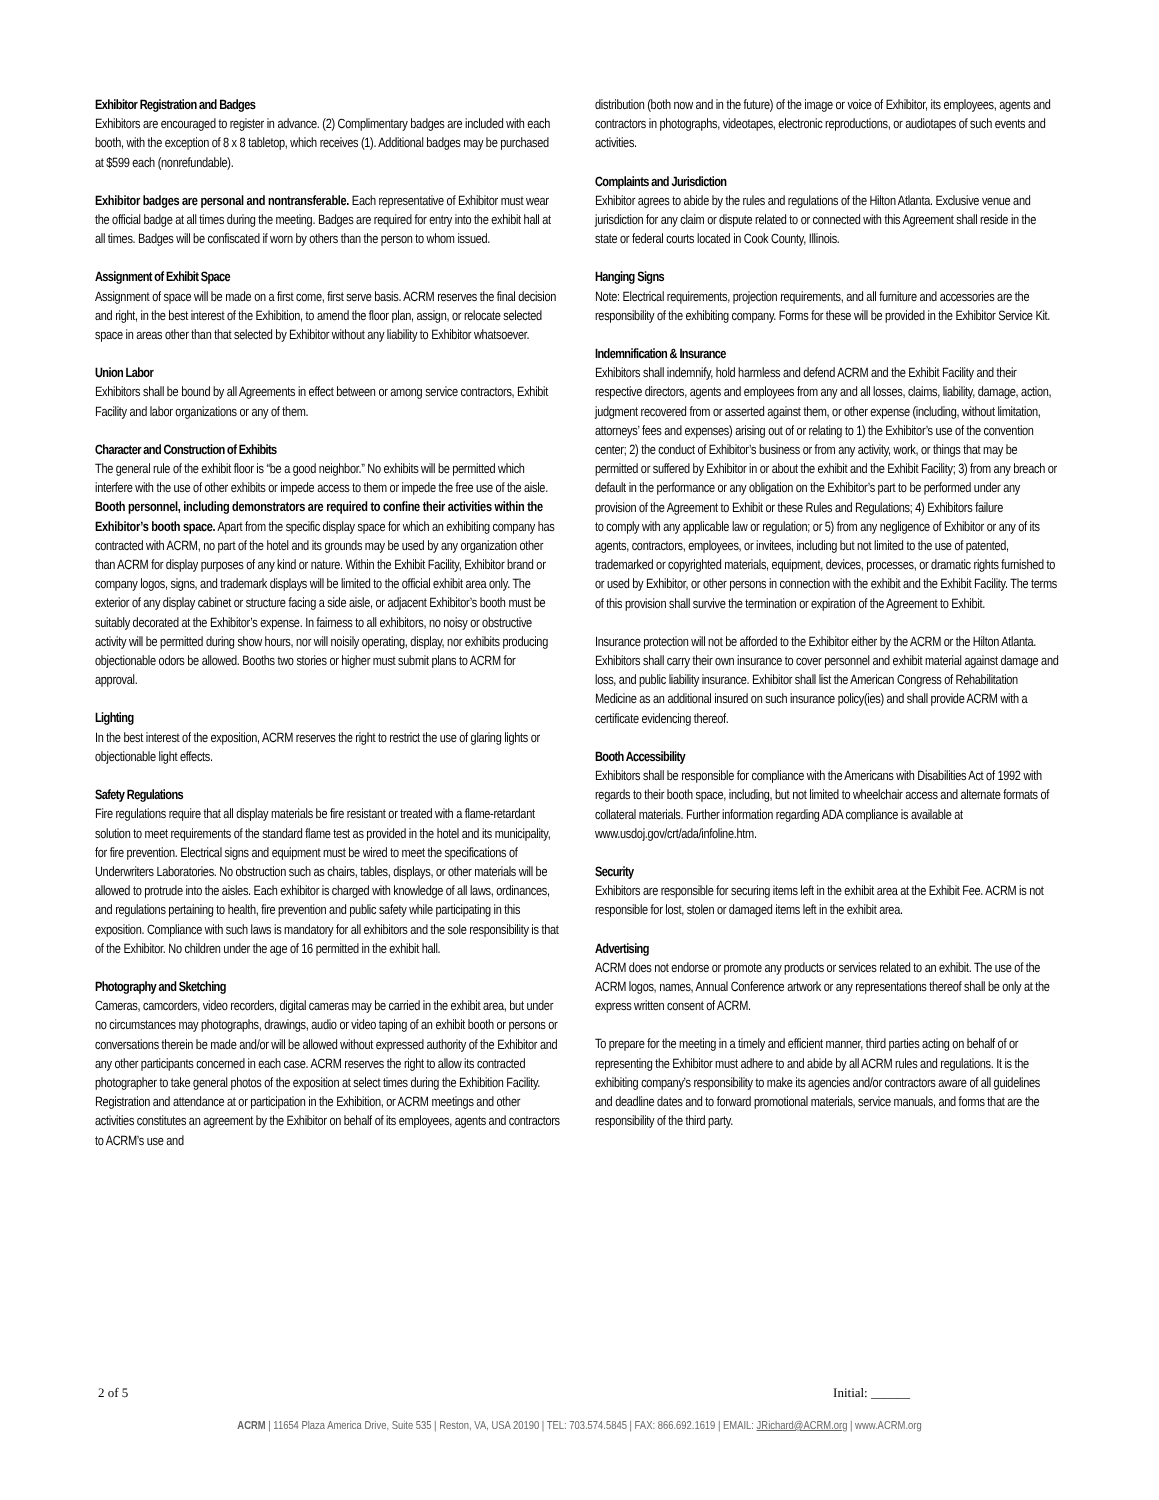Exhibitor Registration and Badges
Exhibitors are encouraged to register in advance. (2) Complimentary badges are included with each booth, with the exception of 8 x 8 tabletop, which receives (1). Additional badges may be purchased at $599 each (nonrefundable).
Exhibitor badges are personal and nontransferable. Each representative of Exhibitor must wear the official badge at all times during the meeting. Badges are required for entry into the exhibit hall at all times. Badges will be confiscated if worn by others than the person to whom issued.
Assignment of Exhibit Space
Assignment of space will be made on a first come, first serve basis. ACRM reserves the final decision and right, in the best interest of the Exhibition, to amend the floor plan, assign, or relocate selected space in areas other than that selected by Exhibitor without any liability to Exhibitor whatsoever.
Union Labor
Exhibitors shall be bound by all Agreements in effect between or among service contractors, Exhibit Facility and labor organizations or any of them.
Character and Construction of Exhibits
The general rule of the exhibit floor is “be a good neighbor.” No exhibits will be permitted which interfere with the use of other exhibits or impede access to them or impede the free use of the aisle. Booth personnel, including demonstrators are required to confine their activities within the Exhibitor’s booth space. Apart from the specific display space for which an exhibiting company has contracted with ACRM, no part of the hotel and its grounds may be used by any organization other than ACRM for display purposes of any kind or nature. Within the Exhibit Facility, Exhibitor brand or company logos, signs, and trademark displays will be limited to the official exhibit area only. The exterior of any display cabinet or structure facing a side aisle, or adjacent Exhibitor’s booth must be suitably decorated at the Exhibitor’s expense. In fairness to all exhibitors, no noisy or obstructive activity will be permitted during show hours, nor will noisily operating, display, nor exhibits producing objectionable odors be allowed. Booths two stories or higher must submit plans to ACRM for approval.
Lighting
In the best interest of the exposition, ACRM reserves the right to restrict the use of glaring lights or objectionable light effects.
Safety Regulations
Fire regulations require that all display materials be fire resistant or treated with a flame-retardant solution to meet requirements of the standard flame test as provided in the hotel and its municipality, for fire prevention. Electrical signs and equipment must be wired to meet the specifications of Underwriters Laboratories. No obstruction such as chairs, tables, displays, or other materials will be allowed to protrude into the aisles. Each exhibitor is charged with knowledge of all laws, ordinances, and regulations pertaining to health, fire prevention and public safety while participating in this exposition. Compliance with such laws is mandatory for all exhibitors and the sole responsibility is that of the Exhibitor. No children under the age of 16 permitted in the exhibit hall.
Photography and Sketching
Cameras, camcorders, video recorders, digital cameras may be carried in the exhibit area, but under no circumstances may photographs, drawings, audio or video taping of an exhibit booth or persons or conversations therein be made and/or will be allowed without expressed authority of the Exhibitor and any other participants concerned in each case. ACRM reserves the right to allow its contracted photographer to take general photos of the exposition at select times during the Exhibition Facility. Registration and attendance at or participation in the Exhibition, or ACRM meetings and other activities constitutes an agreement by the Exhibitor on behalf of its employees, agents and contractors to ACRM’s use and
distribution (both now and in the future) of the image or voice of Exhibitor, its employees, agents and contractors in photographs, videotapes, electronic reproductions, or audiotapes of such events and activities.
Complaints and Jurisdiction
Exhibitor agrees to abide by the rules and regulations of the Hilton Atlanta. Exclusive venue and jurisdiction for any claim or dispute related to or connected with this Agreement shall reside in the state or federal courts located in Cook County, Illinois.
Hanging Signs
Note: Electrical requirements, projection requirements, and all furniture and accessories are the responsibility of the exhibiting company. Forms for these will be provided in the Exhibitor Service Kit.
Indemnification & Insurance
Exhibitors shall indemnify, hold harmless and defend ACRM and the Exhibit Facility and their respective directors, agents and employees from any and all losses, claims, liability, damage, action, judgment recovered from or asserted against them, or other expense (including, without limitation, attorneys’ fees and expenses) arising out of or relating to 1) the Exhibitor’s use of the convention center; 2) the conduct of Exhibitor’s business or from any activity, work, or things that may be permitted or suffered by Exhibitor in or about the exhibit and the Exhibit Facility; 3) from any breach or default in the performance or any obligation on the Exhibitor’s part to be performed under any provision of the Agreement to Exhibit or these Rules and Regulations; 4) Exhibitors failure
to comply with any applicable law or regulation; or 5) from any negligence of Exhibitor or any of its agents, contractors, employees, or invitees, including but not limited to the use of patented, trademarked or copyrighted materials, equipment, devices, processes, or dramatic rights furnished to or used by Exhibitor, or other persons in connection with the exhibit and the Exhibit Facility. The terms of this provision shall survive the termination or expiration of the Agreement to Exhibit.
Insurance protection will not be afforded to the Exhibitor either by the ACRM or the Hilton Atlanta. Exhibitors shall carry their own insurance to cover personnel and exhibit material against damage and loss, and public liability insurance. Exhibitor shall list the American Congress of Rehabilitation Medicine as an additional insured on such insurance policy(ies) and shall provide ACRM with a certificate evidencing thereof.
Booth Accessibility
Exhibitors shall be responsible for compliance with the Americans with Disabilities Act of 1992 with regards to their booth space, including, but not limited to wheelchair access and alternate formats of collateral materials. Further information regarding ADA compliance is available at www.usdoj.gov/crt/ada/infoline.htm.
Security
Exhibitors are responsible for securing items left in the exhibit area at the Exhibit Fee. ACRM is not responsible for lost, stolen or damaged items left in the exhibit area.
Advertising
ACRM does not endorse or promote any products or services related to an exhibit. The use of the ACRM logos, names, Annual Conference artwork or any representations thereof shall be only at the express written consent of ACRM.
To prepare for the meeting in a timely and efficient manner, third parties acting on behalf of or representing the Exhibitor must adhere to and abide by all ACRM rules and regulations. It is the exhibiting company’s responsibility to make its agencies and/or contractors aware of all guidelines and deadline dates and to forward promotional materials, service manuals, and forms that are the responsibility of the third party.
2 of 5 Initial: ______
ACRM | 11654 Plaza America Drive, Suite 535 | Reston, VA, USA 20190 | TEL: 703.574.5845 | FAX: 866.692.1619 | EMAIL: JRichard@ACRM.org | www.ACRM.org